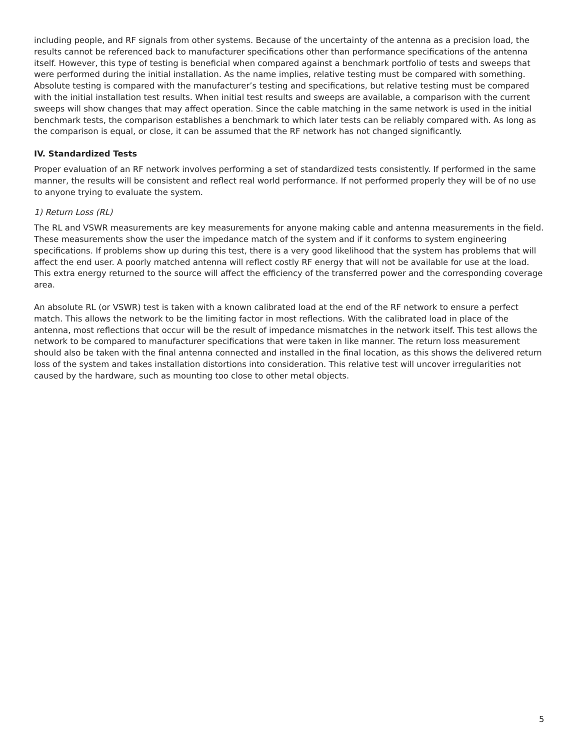including people, and RF signals from other systems. Because of the uncertainty of the antenna as a precision load, the results cannot be referenced back to manufacturer specifications other than performance specifications of the antenna itself. However, this type of testing is beneficial when compared against a benchmark portfolio of tests and sweeps that were performed during the initial installation. As the name implies, relative testing must be compared with something. Absolute testing is compared with the manufacturer’s testing and specifications, but relative testing must be compared with the initial installation test results. When initial test results and sweeps are available, a comparison with the current sweeps will show changes that may affect operation. Since the cable matching in the same network is used in the initial benchmark tests, the comparison establishes a benchmark to which later tests can be reliably compared with. As long as the comparison is equal, or close, it can be assumed that the RF network has not changed significantly.
IV. Standardized Tests
Proper evaluation of an RF network involves performing a set of standardized tests consistently. If performed in the same manner, the results will be consistent and reflect real world performance. If not performed properly they will be of no use to anyone trying to evaluate the system.
1) Return Loss (RL)
The RL and VSWR measurements are key measurements for anyone making cable and antenna measurements in the field. These measurements show the user the impedance match of the system and if it conforms to system engineering specifications. If problems show up during this test, there is a very good likelihood that the system has problems that will affect the end user. A poorly matched antenna will reflect costly RF energy that will not be available for use at the load. This extra energy returned to the source will affect the efficiency of the transferred power and the corresponding coverage area.
An absolute RL (or VSWR) test is taken with a known calibrated load at the end of the RF network to ensure a perfect match. This allows the network to be the limiting factor in most reflections. With the calibrated load in place of the antenna, most reflections that occur will be the result of impedance mismatches in the network itself. This test allows the network to be compared to manufacturer specifications that were taken in like manner. The return loss measurement should also be taken with the final antenna connected and installed in the final location, as this shows the delivered return loss of the system and takes installation distortions into consideration. This relative test will uncover irregularities not caused by the hardware, such as mounting too close to other metal objects.
5